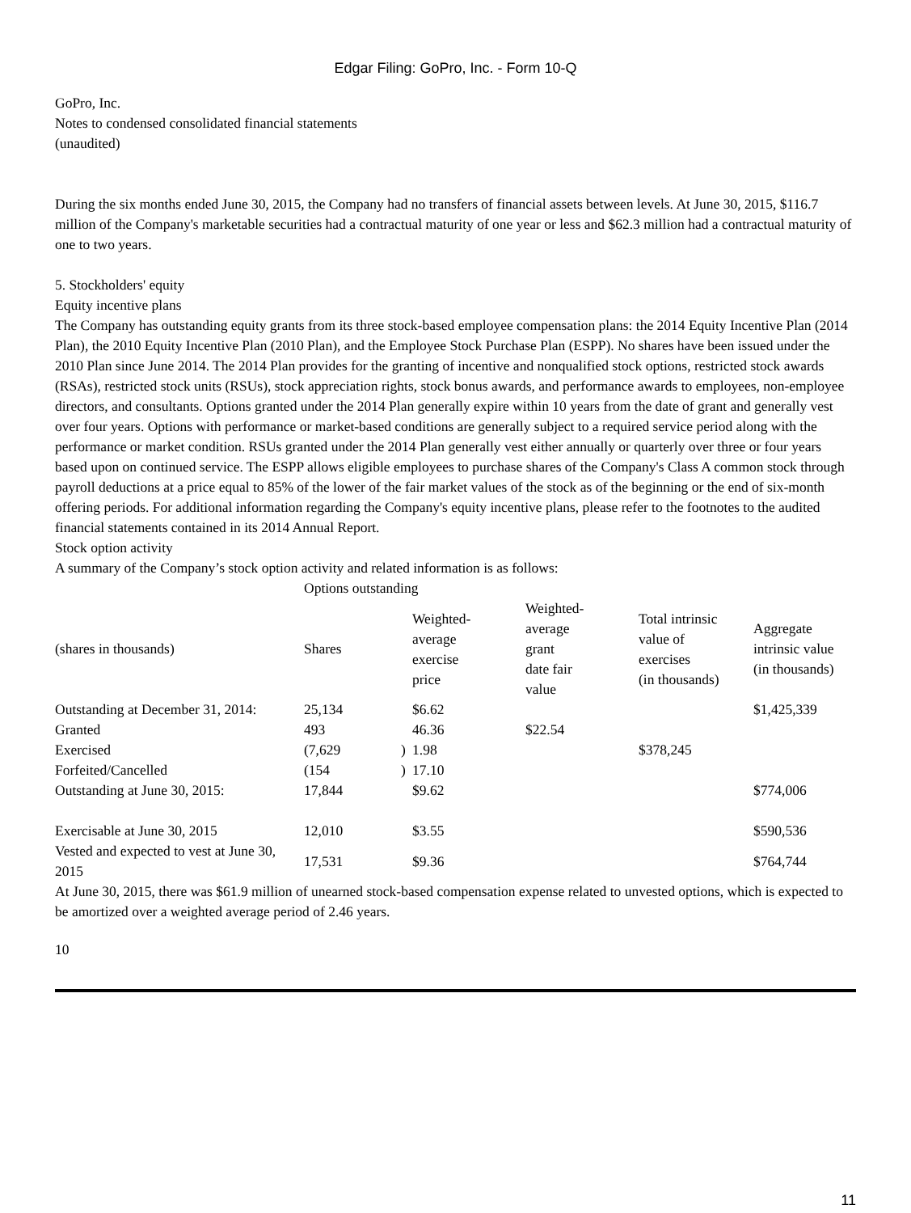Edgar Filing: GoPro, Inc. - Form 10-Q
GoPro, Inc.
Notes to condensed consolidated financial statements
(unaudited)
During the six months ended June 30, 2015, the Company had no transfers of financial assets between levels. At June 30, 2015, $116.7 million of the Company's marketable securities had a contractual maturity of one year or less and $62.3 million had a contractual maturity of one to two years.
5. Stockholders' equity
Equity incentive plans
The Company has outstanding equity grants from its three stock-based employee compensation plans: the 2014 Equity Incentive Plan (2014 Plan), the 2010 Equity Incentive Plan (2010 Plan), and the Employee Stock Purchase Plan (ESPP). No shares have been issued under the 2010 Plan since June 2014. The 2014 Plan provides for the granting of incentive and nonqualified stock options, restricted stock awards (RSAs), restricted stock units (RSUs), stock appreciation rights, stock bonus awards, and performance awards to employees, non-employee directors, and consultants. Options granted under the 2014 Plan generally expire within 10 years from the date of grant and generally vest over four years. Options with performance or market-based conditions are generally subject to a required service period along with the performance or market condition. RSUs granted under the 2014 Plan generally vest either annually or quarterly over three or four years based upon on continued service. The ESPP allows eligible employees to purchase shares of the Company's Class A common stock through payroll deductions at a price equal to 85% of the lower of the fair market values of the stock as of the beginning or the end of six-month offering periods. For additional information regarding the Company's equity incentive plans, please refer to the footnotes to the audited financial statements contained in its 2014 Annual Report.
Stock option activity
A summary of the Company’s stock option activity and related information is as follows:
| | Options outstanding | | | | | |
| --- | --- | --- | --- | --- | --- | --- |
| (shares in thousands) | Shares | | Weighted- average exercise price | Weighted- average grant date fair value | Total intrinsic value of exercises (in thousands) | Aggregate intrinsic value (in thousands) |
| Outstanding at December 31, 2014: | 25,134 | | $6.62 | | | $1,425,339 |
| Granted | 493 | | 46.36 | $22.54 | | |
| Exercised | (7,629 | ) | 1.98 | | $378,245 | |
| Forfeited/Cancelled | (154 | ) | 17.10 | | | |
| Outstanding at June 30, 2015: | 17,844 | | $9.62 | | | $774,006 |
| Exercisable at June 30, 2015 | 12,010 | | $3.55 | | | $590,536 |
| Vested and expected to vest at June 30, 2015 | 17,531 | | $9.36 | | | $764,744 |
At June 30, 2015, there was $61.9 million of unearned stock-based compensation expense related to unvested options, which is expected to be amortized over a weighted average period of 2.46 years.
10
11